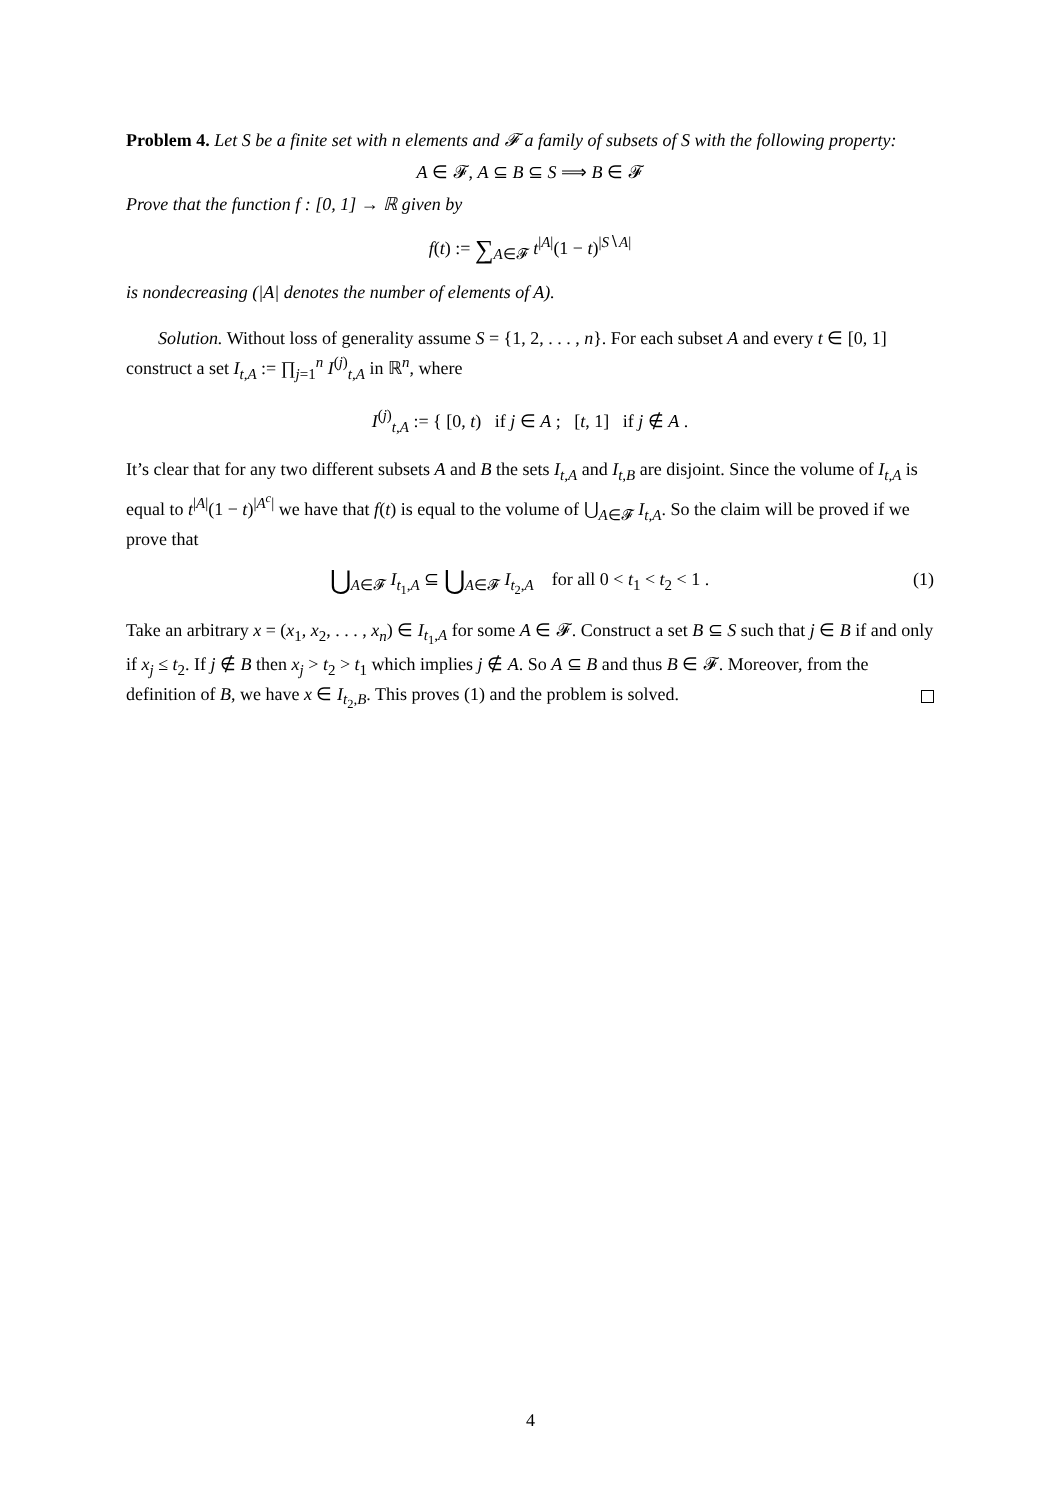Problem 4. Let S be a finite set with n elements and 𝓕 a family of subsets of S with the following property:
A ∈ 𝓕, A ⊆ B ⊆ S ⟹ B ∈ 𝓕
Prove that the function f : [0, 1] → ℝ given by
f(t) := ∑<sub>A∈𝓕</sub> t<sup>|A|</sup>(1 − t)<sup>|S∖A|</sup>
is nondecreasing (|A| denotes the number of elements of A).
Solution. Without loss of generality assume S = {1, 2, . . . , n}. For each subset A and every t ∈ [0, 1] construct a set I<sub>t,A</sub> := ∏<sub>j=1</sub><sup>n</sup> I<sup>(j)</sup><sub>t,A</sub> in ℝ<sup>n</sup>, where
I<sup>(j)</sup><sub>t,A</sub> := { [0, t) if j ∈ A ; [t, 1] if j ∉ A .
It’s clear that for any two different subsets A and B the sets I<sub>t,A</sub> and I<sub>t,B</sub> are disjoint. Since the volume of I<sub>t,A</sub> is equal to t<sup>|A|</sup>(1 − t)<sup>|A<sup>c</sup>|</sup> we have that f(t) is equal to the volume of ⋃<sub>A∈𝓕</sub> I<sub>t,A</sub>. So the claim will be proved if we prove that
(1) ⋃<sub>A∈𝓕</sub> I<sub>t<sub>1</sub>,A</sub> ⊆ ⋃<sub>A∈𝓕</sub> I<sub>t<sub>2</sub>,A</sub> for all 0 < t<sub>1</sub> < t<sub>2</sub> < 1 .
Take an arbitrary x = (x<sub>1</sub>, x<sub>2</sub>, . . . , x<sub>n</sub>) ∈ I<sub>t<sub>1</sub>,A</sub> for some A ∈ 𝓕. Construct a set B ⊆ S such that j ∈ B if and only if x<sub>j</sub> ≤ t<sub>2</sub>. If j ∉ B then x<sub>j</sub> > t<sub>2</sub> > t<sub>1</sub> which implies j ∉ A. So A ⊆ B and thus B ∈ 𝓕. Moreover, from the definition of B, we have x ∈ I<sub>t<sub>2</sub>,B</sub>. This proves (1) and the problem is solved.
4